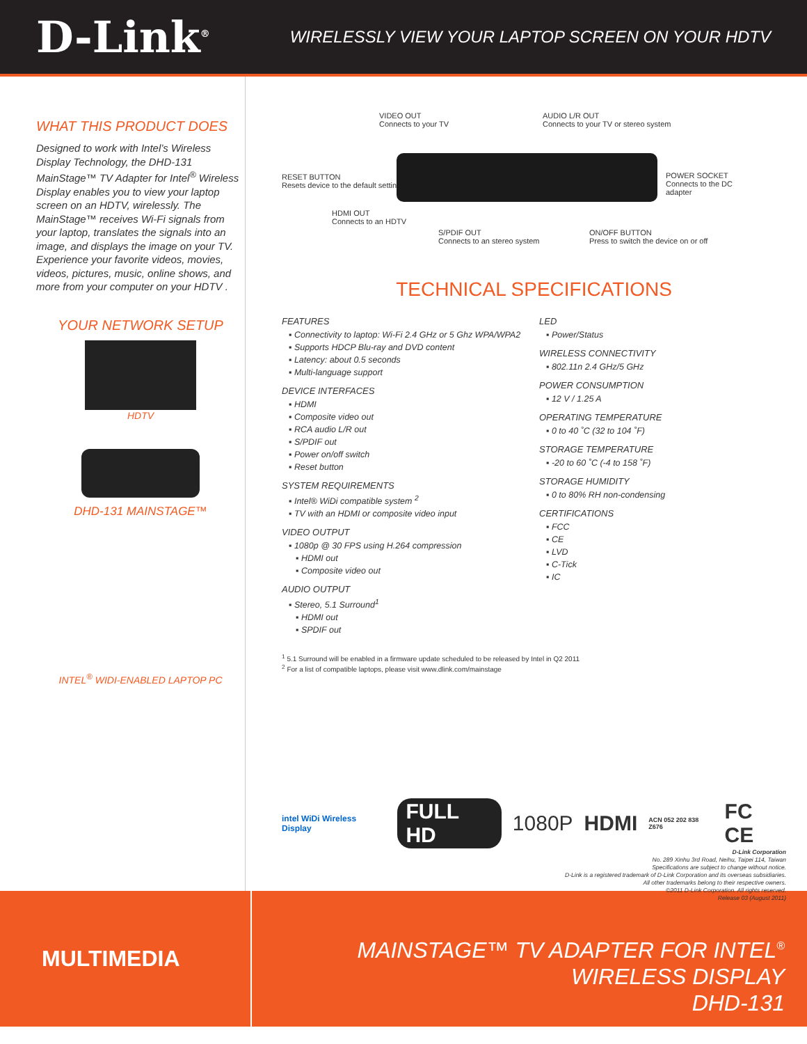D-Link<sup>®</sup>
WIRELESSLY VIEW YOUR LAPTOP SCREEN ON YOUR HDTV
WHAT THIS PRODUCT DOES
Designed to work with Intel’s Wireless Display Technology, the DHD-131 MainStage™ TV Adapter for Intel<sup>®</sup> Wireless Display enables you to view your laptop screen on an HDTV, wirelessly. The MainStage™ receives Wi-Fi signals from your laptop, translates the signals into an image, and displays the image on your TV. Experience your favorite videos, movies, videos, pictures, music, online shows, and more from your computer on your HDTV .
YOUR NETWORK SETUP
HDTV
DHD-131 MAINSTAGE™
INTEL<sup>®</sup> WIDI-ENABLED LAPTOP PC
VIDEO OUT
Connects to your TV
AUDIO L/R OUT
Connects to your TV or stereo system
RESET BUTTON
Resets device to the default settings
POWER SOCKET
Connects to the DC
adapter
HDMI OUT
Connects to an HDTV
S/PDIF OUT
Connects to an stereo system
ON/OFF BUTTON
Press to switch the device on or off
TECHNICAL SPECIFICATIONS
FEATURES
▪ Connectivity to laptop: Wi-Fi 2.4 GHz or 5 Ghz WPA/WPA2
▪ Supports HDCP Blu-ray and DVD content
▪ Latency: about 0.5 seconds
▪ Multi-language support
DEVICE INTERFACES
▪ HDMI
▪ Composite video out
▪ RCA audio L/R out
▪ S/PDIF out
▪ Power on/off switch
▪ Reset button
SYSTEM REQUIREMENTS
▪ Intel® WiDi compatible system <sup>2</sup>
▪ TV with an HDMI or composite video input
VIDEO OUTPUT
▪ 1080p @ 30 FPS using H.264 compression
▪ HDMI out
▪ Composite video out
AUDIO OUTPUT
▪ Stereo, 5.1 Surround<sup>1</sup>
▪ HDMI out
▪ SPDIF out
LED
▪ Power/Status
WIRELESS CONNECTIVITY
▪ 802.11n 2.4 GHz/5 GHz
POWER CONSUMPTION
▪ 12 V / 1.25 A
OPERATING TEMPERATURE
▪ 0 to 40 ˚C (32 to 104 ˚F)
STORAGE TEMPERATURE
▪ -20 to 60 ˚C (-4 to 158 ˚F)
STORAGE HUMIDITY
▪ 0 to 80% RH non-condensing
CERTIFICATIONS
▪ FCC
▪ CE
▪ LVD
▪ C-Tick
▪ IC
<sup>1</sup> 5.1 Surround will be enabled in a firmware update scheduled to be released by Intel in Q2 2011
<sup>2</sup> For a list of compatible laptops, please visit www.dlink.com/mainstage
intel WiDi Wireless Display FULL HD 1080P HDMI ACN 052 202 838 Z676 FC CE
D-Link Corporation
No. 289 Xinhu 3rd Road, Neihu, Taipei 114, Taiwan
Specifications are subject to change without notice.
D-Link is a registered trademark of D-Link Corporation and its overseas subsidiaries.
All other trademarks belong to their respective owners.
©2011 D-Link Corporation. All rights reserved.
Release 03 (August 2011)
MULTIMEDIA
MAINSTAGE™ TV ADAPTER FOR INTEL<sup>®</sup> WIRELESS DISPLAY
DHD-131